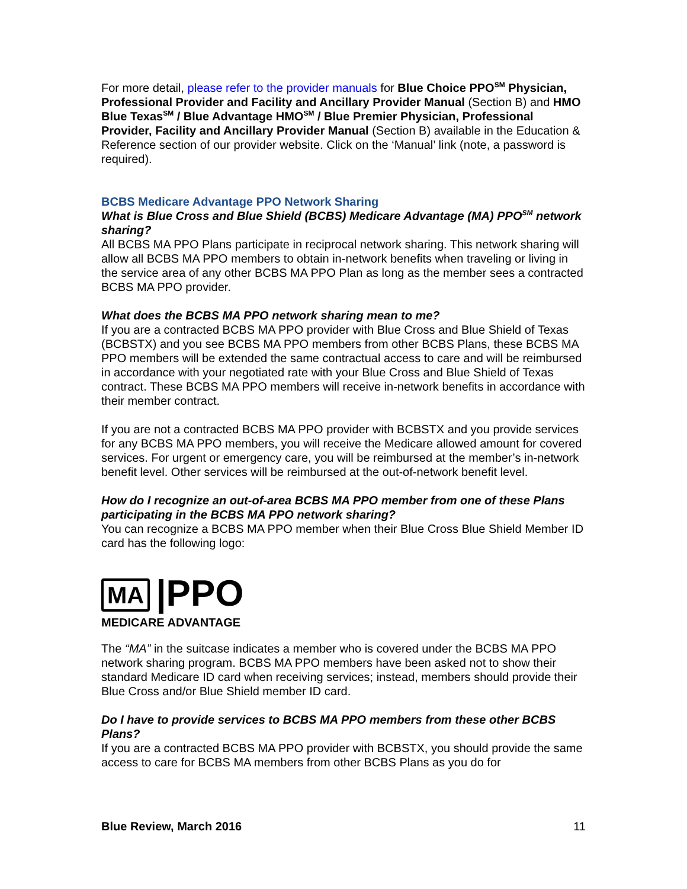For more detail, please refer to the provider manuals for Blue Choice PPO<sup>SM</sup> Physician, Professional Provider and Facility and Ancillary Provider Manual (Section B) and HMO Blue Texas<sup>SM</sup> / Blue Advantage HMO<sup>SM</sup> / Blue Premier Physician, Professional Provider, Facility and Ancillary Provider Manual (Section B) available in the Education & Reference section of our provider website. Click on the ‘Manual’ link (note, a password is required).
BCBS Medicare Advantage PPO Network Sharing
What is Blue Cross and Blue Shield (BCBS) Medicare Advantage (MA) PPO<sup>SM</sup> network sharing?
All BCBS MA PPO Plans participate in reciprocal network sharing. This network sharing will allow all BCBS MA PPO members to obtain in-network benefits when traveling or living in the service area of any other BCBS MA PPO Plan as long as the member sees a contracted BCBS MA PPO provider.
What does the BCBS MA PPO network sharing mean to me?
If you are a contracted BCBS MA PPO provider with Blue Cross and Blue Shield of Texas (BCBSTX) and you see BCBS MA PPO members from other BCBS Plans, these BCBS MA PPO members will be extended the same contractual access to care and will be reimbursed in accordance with your negotiated rate with your Blue Cross and Blue Shield of Texas contract. These BCBS MA PPO members will receive in-network benefits in accordance with their member contract.
If you are not a contracted BCBS MA PPO provider with BCBSTX and you provide services for any BCBS MA PPO members, you will receive the Medicare allowed amount for covered services. For urgent or emergency care, you will be reimbursed at the member’s in-network benefit level. Other services will be reimbursed at the out-of-network benefit level.
How do I recognize an out-of-area BCBS MA PPO member from one of these Plans participating in the BCBS MA PPO network sharing?
You can recognize a BCBS MA PPO member when their Blue Cross Blue Shield Member ID card has the following logo:
MA |PPO
MEDICARE ADVANTAGE
The “MA” in the suitcase indicates a member who is covered under the BCBS MA PPO network sharing program. BCBS MA PPO members have been asked not to show their standard Medicare ID card when receiving services; instead, members should provide their Blue Cross and/or Blue Shield member ID card.
Do I have to provide services to BCBS MA PPO members from these other BCBS Plans?
If you are a contracted BCBS MA PPO provider with BCBSTX, you should provide the same access to care for BCBS MA members from other BCBS Plans as you do for
Blue Review, March 2016 11